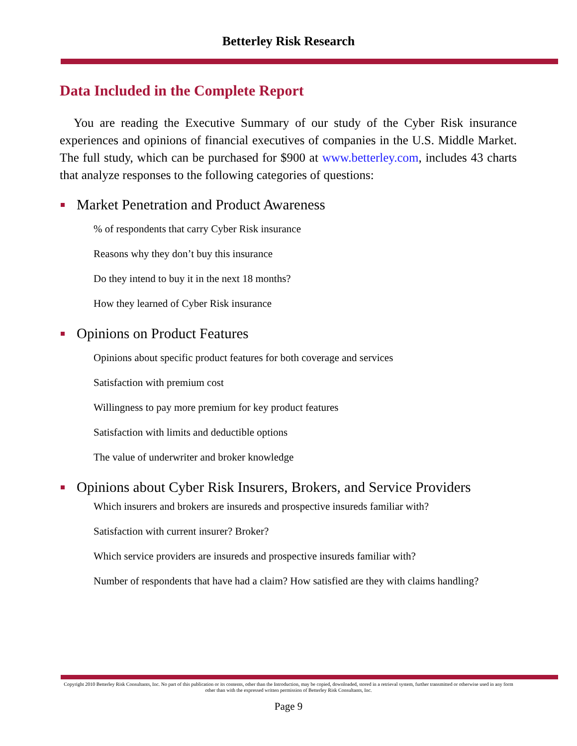Betterley Risk Research
Data Included in the Complete Report
You are reading the Executive Summary of our study of the Cyber Risk insurance experiences and opinions of financial executives of companies in the U.S. Middle Market. The full study, which can be purchased for $900 at www.betterley.com, includes 43 charts that analyze responses to the following categories of questions:
Market Penetration and Product Awareness
% of respondents that carry Cyber Risk insurance
Reasons why they don’t buy this insurance
Do they intend to buy it in the next 18 months?
How they learned of Cyber Risk insurance
Opinions on Product Features
Opinions about specific product features for both coverage and services
Satisfaction with premium cost
Willingness to pay more premium for key product features
Satisfaction with limits and deductible options
The value of underwriter and broker knowledge
Opinions about Cyber Risk Insurers, Brokers, and Service Providers
Which insurers and brokers are insureds and prospective insureds familiar with?
Satisfaction with current insurer? Broker?
Which service providers are insureds and prospective insureds familiar with?
Number of respondents that have had a claim? How satisfied are they with claims handling?
Copyright 2010 Betterley Risk Consultants, Inc. No part of this publication or its contents, other than the Introduction, may be copied, downloaded, stored in a retrieval system, further transmitted or otherwise used in any form other than with the expressed written permission of Betterley Risk Consultants, Inc.
Page 9